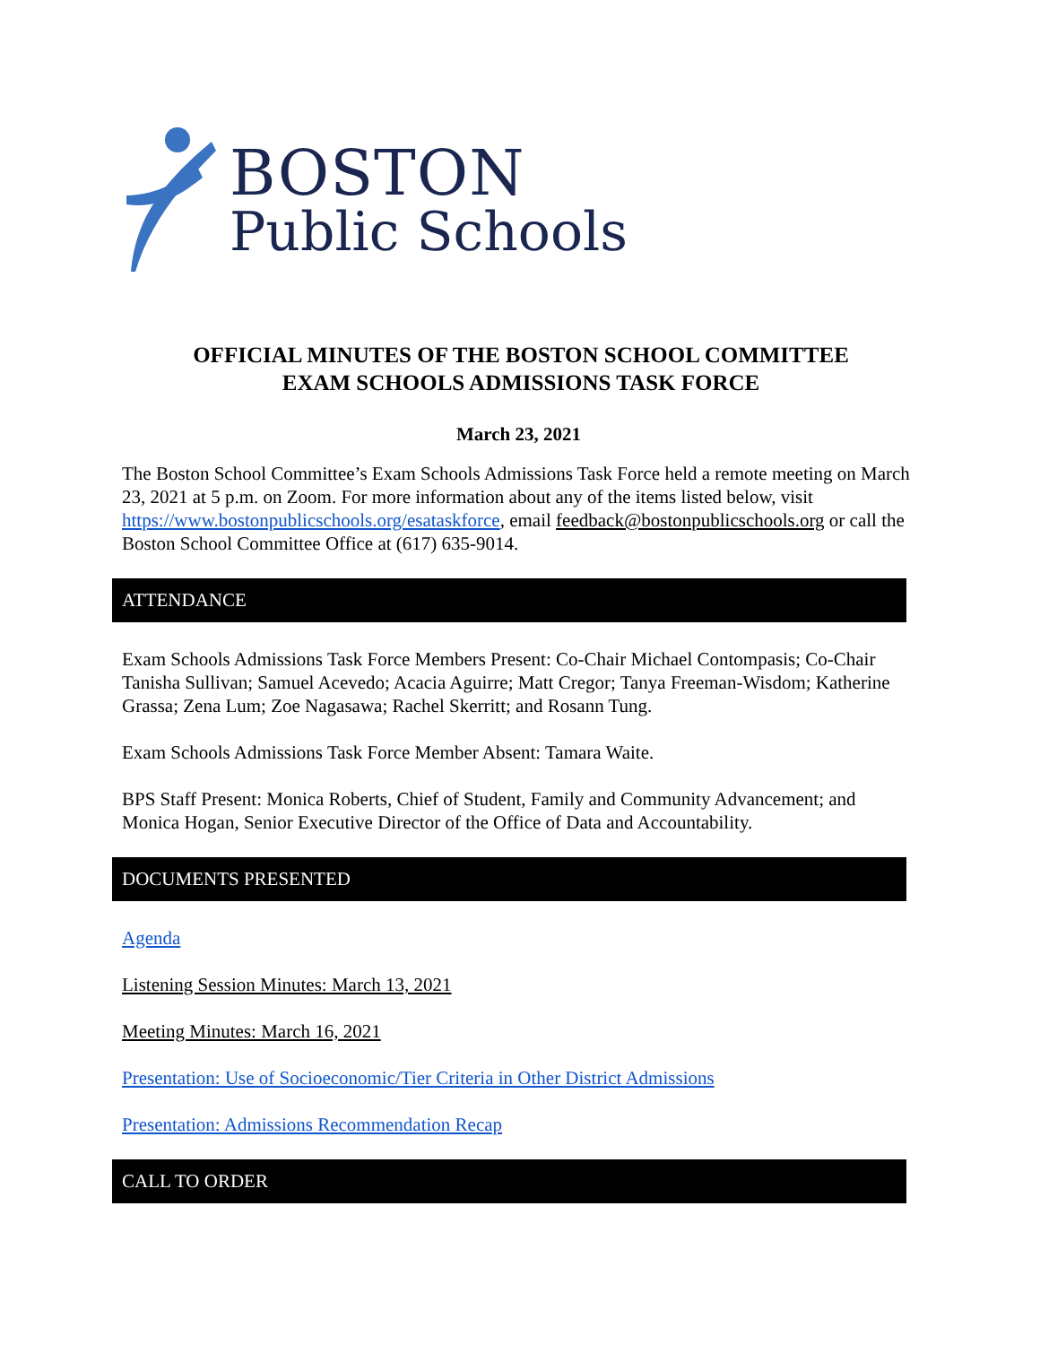BOSTON
Public Schools
OFFICIAL MINUTES OF THE BOSTON SCHOOL COMMITTEE
EXAM SCHOOLS ADMISSIONS TASK FORCE
March 23, 2021
The Boston School Committee’s Exam Schools Admissions Task Force held a remote meeting on March 23, 2021 at 5 p.m. on Zoom. For more information about any of the items listed below, visit https://www.bostonpublicschools.org/esataskforce, email feedback@bostonpublicschools.org or call the Boston School Committee Office at (617) 635-9014.
ATTENDANCE
Exam Schools Admissions Task Force Members Present: Co-Chair Michael Contompasis; Co-Chair Tanisha Sullivan; Samuel Acevedo; Acacia Aguirre; Matt Cregor; Tanya Freeman-Wisdom; Katherine Grassa; Zena Lum; Zoe Nagasawa; Rachel Skerritt; and Rosann Tung.
Exam Schools Admissions Task Force Member Absent: Tamara Waite.
BPS Staff Present: Monica Roberts, Chief of Student, Family and Community Advancement; and Monica Hogan, Senior Executive Director of the Office of Data and Accountability.
DOCUMENTS PRESENTED
Agenda
Listening Session Minutes: March 13, 2021
Meeting Minutes: March 16, 2021
Presentation: Use of Socioeconomic/Tier Criteria in Other District Admissions
Presentation: Admissions Recommendation Recap
CALL TO ORDER